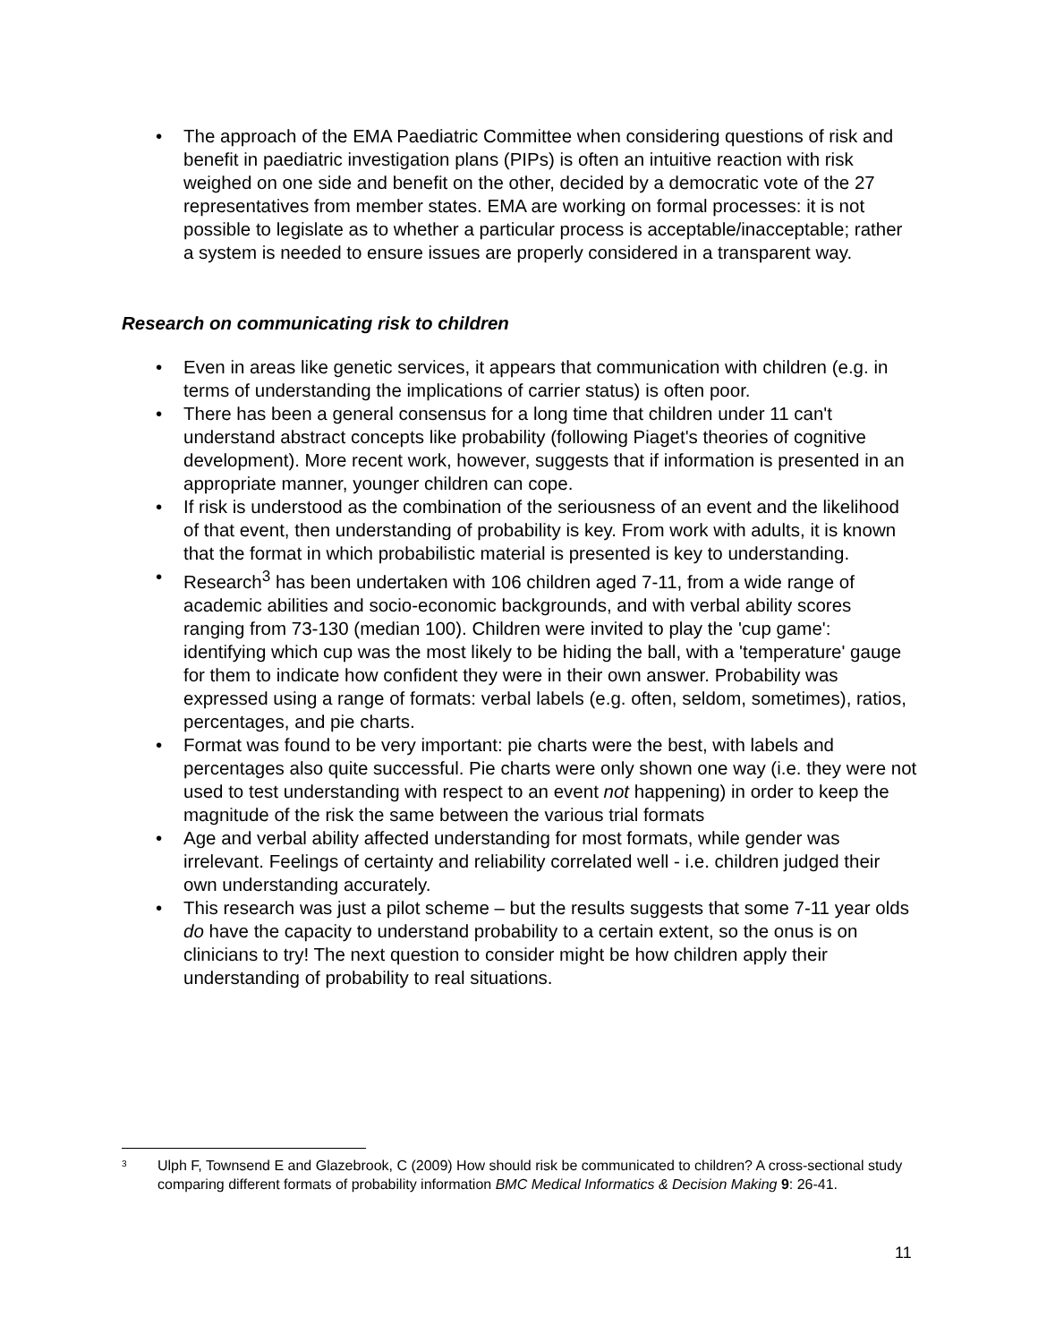• The approach of the EMA Paediatric Committee when considering questions of risk and benefit in paediatric investigation plans (PIPs) is often an intuitive reaction with risk weighed on one side and benefit on the other, decided by a democratic vote of the 27 representatives from member states. EMA are working on formal processes: it is not possible to legislate as to whether a particular process is acceptable/inacceptable; rather a system is needed to ensure issues are properly considered in a transparent way.
Research on communicating risk to children
• Even in areas like genetic services, it appears that communication with children (e.g. in terms of understanding the implications of carrier status) is often poor.
• There has been a general consensus for a long time that children under 11 can't understand abstract concepts like probability (following Piaget's theories of cognitive development). More recent work, however, suggests that if information is presented in an appropriate manner, younger children can cope.
• If risk is understood as the combination of the seriousness of an event and the likelihood of that event, then understanding of probability is key. From work with adults, it is known that the format in which probabilistic material is presented is key to understanding.
• Research<sup>3</sup> has been undertaken with 106 children aged 7-11, from a wide range of academic abilities and socio-economic backgrounds, and with verbal ability scores ranging from 73-130 (median 100). Children were invited to play the 'cup game': identifying which cup was the most likely to be hiding the ball, with a 'temperature' gauge for them to indicate how confident they were in their own answer. Probability was expressed using a range of formats: verbal labels (e.g. often, seldom, sometimes), ratios, percentages, and pie charts.
• Format was found to be very important: pie charts were the best, with labels and percentages also quite successful. Pie charts were only shown one way (i.e. they were not used to test understanding with respect to an event not happening) in order to keep the magnitude of the risk the same between the various trial formats
• Age and verbal ability affected understanding for most formats, while gender was irrelevant. Feelings of certainty and reliability correlated well - i.e. children judged their own understanding accurately.
• This research was just a pilot scheme – but the results suggests that some 7-11 year olds do have the capacity to understand probability to a certain extent, so the onus is on clinicians to try! The next question to consider might be how children apply their understanding of probability to real situations.
<sup>3</sup> Ulph F, Townsend E and Glazebrook, C (2009) How should risk be communicated to children? A cross-sectional study comparing different formats of probability information BMC Medical Informatics & Decision Making 9: 26-41.
11